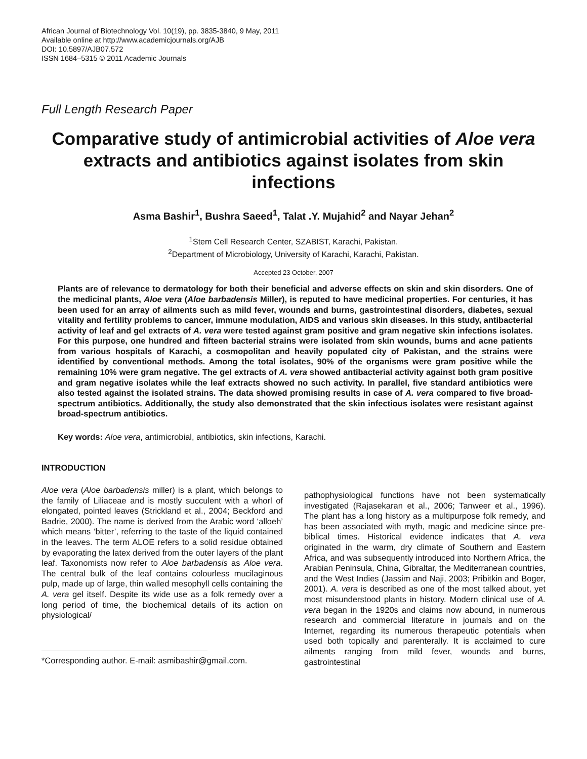African Journal of Biotechnology Vol. 10(19), pp. 3835-3840, 9 May, 2011
Available online at http://www.academicjournals.org/AJB
DOI: 10.5897/AJB07.572
ISSN 1684–5315 © 2011 Academic Journals
Full Length Research Paper
Comparative study of antimicrobial activities of Aloe vera extracts and antibiotics against isolates from skin infections
Asma Bashir<sup>1</sup>, Bushra Saeed<sup>1</sup>, Talat .Y. Mujahid<sup>2</sup> and Nayar Jehan<sup>2</sup>
<sup>1</sup> Stem Cell Research Center, SZABIST, Karachi, Pakistan.
<sup>2</sup> Department of Microbiology, University of Karachi, Karachi, Pakistan.
Accepted 23 October, 2007
Plants are of relevance to dermatology for both their beneficial and adverse effects on skin and skin disorders. One of the medicinal plants, Aloe vera (Aloe barbadensis Miller), is reputed to have medicinal properties. For centuries, it has been used for an array of ailments such as mild fever, wounds and burns, gastrointestinal disorders, diabetes, sexual vitality and fertility problems to cancer, immune modulation, AIDS and various skin diseases. In this study, antibacterial activity of leaf and gel extracts of A. vera were tested against gram positive and gram negative skin infections isolates. For this purpose, one hundred and fifteen bacterial strains were isolated from skin wounds, burns and acne patients from various hospitals of Karachi, a cosmopolitan and heavily populated city of Pakistan, and the strains were identified by conventional methods. Among the total isolates, 90% of the organisms were gram positive while the remaining 10% were gram negative. The gel extracts of A. vera showed antibacterial activity against both gram positive and gram negative isolates while the leaf extracts showed no such activity. In parallel, five standard antibiotics were also tested against the isolated strains. The data showed promising results in case of A. vera compared to five broad-spectrum antibiotics. Additionally, the study also demonstrated that the skin infectious isolates were resistant against broad-spectrum antibiotics.
Key words: Aloe vera, antimicrobial, antibiotics, skin infections, Karachi.
INTRODUCTION
Aloe vera (Aloe barbadensis miller) is a plant, which belongs to the family of Liliaceae and is mostly succulent with a whorl of elongated, pointed leaves (Strickland et al., 2004; Beckford and Badrie, 2000). The name is derived from the Arabic word ‘alloeh’ which means ‘bitter’, referring to the taste of the liquid contained in the leaves. The term ALOE refers to a solid residue obtained by evaporating the latex derived from the outer layers of the plant leaf. Taxonomists now refer to Aloe barbadensis as Aloe vera. The central bulk of the leaf contains colourless mucilaginous pulp, made up of large, thin walled mesophyll cells containing the A. vera gel itself. Despite its wide use as a folk remedy over a long period of time, the biochemical details of its action on physiological/
*Corresponding author. E-mail: asmibashir@gmail.com.
pathophysiological functions have not been systematically investigated (Rajasekaran et al., 2006; Tanweer et al., 1996). The plant has a long history as a multipurpose folk remedy, and has been associated with myth, magic and medicine since pre-biblical times. Historical evidence indicates that A. vera originated in the warm, dry climate of Southern and Eastern Africa, and was subsequently introduced into Northern Africa, the Arabian Peninsula, China, Gibraltar, the Mediterranean countries, and the West Indies (Jassim and Naji, 2003; Pribitkin and Boger, 2001). A. vera is described as one of the most talked about, yet most misunderstood plants in history. Modern clinical use of A. vera began in the 1920s and claims now abound, in numerous research and commercial literature in journals and on the Internet, regarding its numerous therapeutic potentials when used both topically and parenterally. It is acclaimed to cure ailments ranging from mild fever, wounds and burns, gastrointestinal